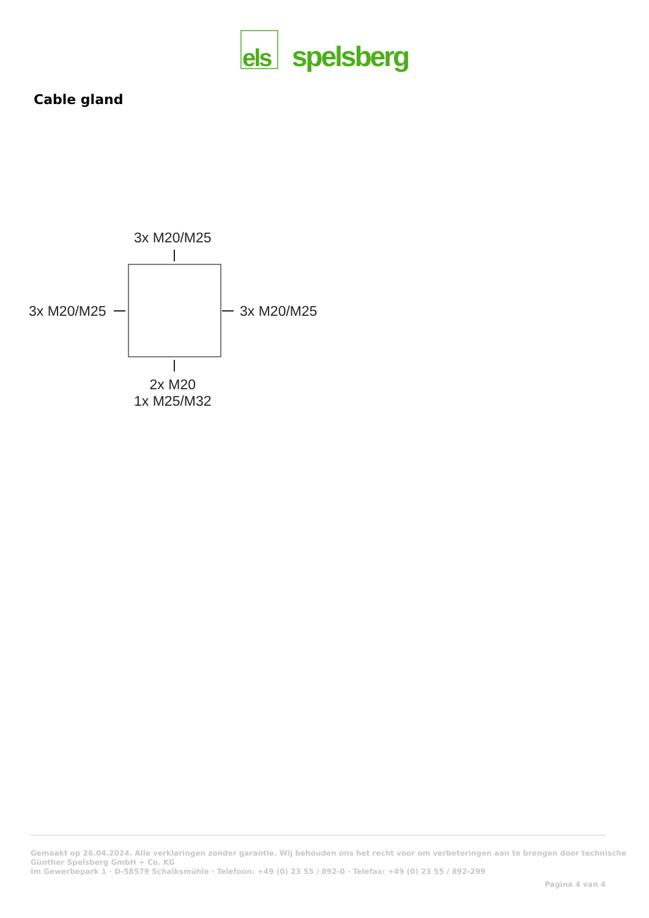els
spelsberg
Cable gland
3x M20/M25
3x M20/M25 3x M20/M25
2x M20
1x M25/M32
Gemaakt op 26.04.2024. Alle verklaringen zonder garantie. Wij behouden ons het recht voor om verbeteringen aan te brengen door technische
Günther Spelsberg GmbH + Co. KG
Im Gewerbepark 1 · D-58579 Schalksmühle · Telefoon: +49 (0) 23 55 / 892-0 · Telefax: +49 (0) 23 55 / 892-299
Pagina 4 van 4